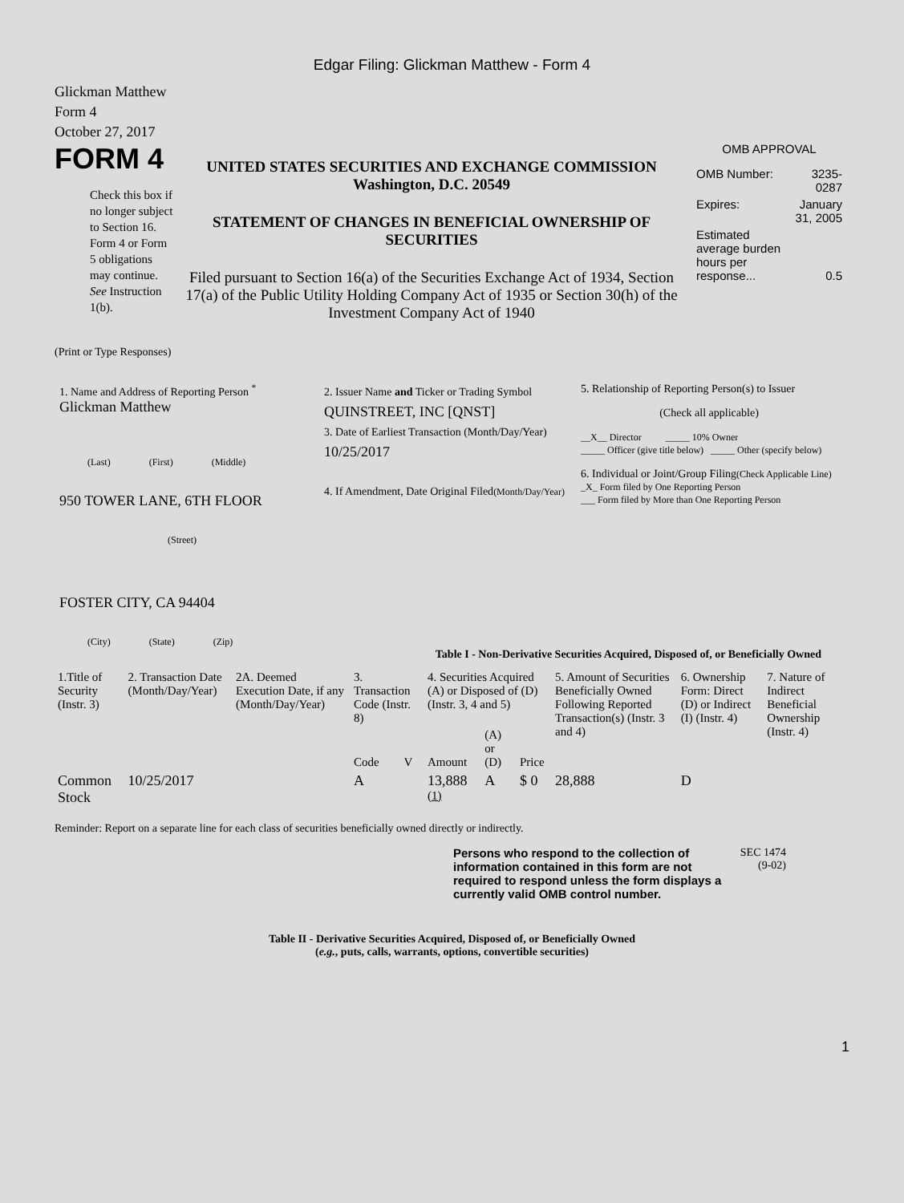Edgar Filing: Glickman Matthew - Form 4
Glickman Matthew
Form 4
October 27, 2017
FORM 4
Check this box if no longer subject to Section 16. Form 4 or Form 5 obligations may continue. See Instruction 1(b).
UNITED STATES SECURITIES AND EXCHANGE COMMISSION
Washington, D.C. 20549
STATEMENT OF CHANGES IN BENEFICIAL OWNERSHIP OF SECURITIES
Filed pursuant to Section 16(a) of the Securities Exchange Act of 1934, Section 17(a) of the Public Utility Holding Company Act of 1935 or Section 30(h) of the Investment Company Act of 1940
OMB APPROVAL
| OMB Number: | 3235-0287 |
| Expires: | January 31, 2005 |
| Estimated average burden hours per response... | 0.5 |
(Print or Type Responses)
1. Name and Address of Reporting Person <sup>*</sup>
Glickman Matthew
(Last) (First) (Middle)
950 TOWER LANE, 6TH FLOOR
(Street)
FOSTER CITY, CA 94404
(City) (State) (Zip)
2. Issuer Name and Ticker or Trading Symbol
QUINSTREET, INC [QNST]
3. Date of Earliest Transaction (Month/Day/Year)
10/25/2017
4. If Amendment, Date Original Filed(Month/Day/Year)
5. Relationship of Reporting Person(s) to Issuer
(Check all applicable)
__X__ Director _____ 10% Owner
_____ Officer (give title below) _____ Other (specify below)
6. Individual or Joint/Group Filing(Check Applicable Line)
_X_ Form filed by One Reporting Person
___ Form filed by More than One Reporting Person
Table I - Non-Derivative Securities Acquired, Disposed of, or Beneficially Owned
| 1.Title of Security (Instr. 3) | 2. Transaction Date (Month/Day/Year) | 2A. Deemed Execution Date, if any (Month/Day/Year) | 3. Transaction Code (Instr. 8) | | 4. Securities Acquired (A) or Disposed of (D) (Instr. 3, 4 and 5) | | | 5. Amount of Securities Beneficially Owned Following Reported Transaction(s) (Instr. 3 and 4) | 6. Ownership Form: Direct (D) or Indirect (I) (Instr. 4) | 7. Nature of Indirect Beneficial Ownership (Instr. 4) |
| --- | --- | --- | --- | --- | --- | --- | --- | --- | --- | --- |
| | | | Code | V | Amount | (A) or (D) | Price | | | |
| Common Stock | 10/25/2017 | | A | | 13,888 <sup>(1)</sup> | A | $ 0 | 28,888 | D | |
Reminder: Report on a separate line for each class of securities beneficially owned directly or indirectly.
Persons who respond to the collection of information contained in this form are not required to respond unless the form displays a currently valid OMB control number.
SEC 1474 (9-02)
Table II - Derivative Securities Acquired, Disposed of, or Beneficially Owned
(e.g., puts, calls, warrants, options, convertible securities)
1